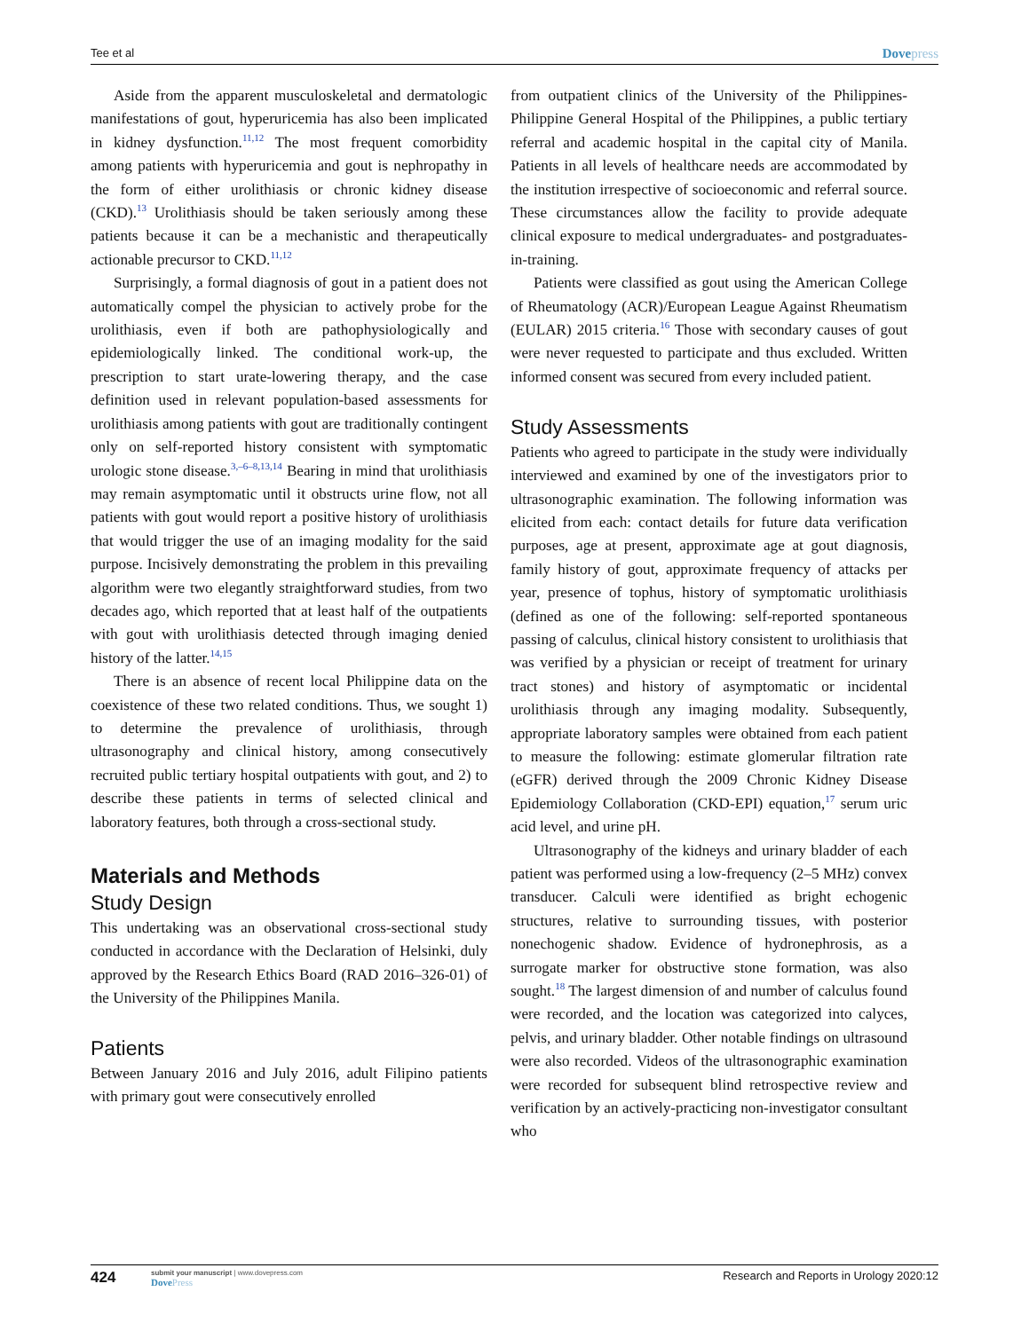Tee et al
Dovepress
Aside from the apparent musculoskeletal and dermatologic manifestations of gout, hyperuricemia has also been implicated in kidney dysfunction.<sup>11,12</sup> The most frequent comorbidity among patients with hyperuricemia and gout is nephropathy in the form of either urolithiasis or chronic kidney disease (CKD).<sup>13</sup> Urolithiasis should be taken seriously among these patients because it can be a mechanistic and therapeutically actionable precursor to CKD.<sup>11,12</sup>
Surprisingly, a formal diagnosis of gout in a patient does not automatically compel the physician to actively probe for the urolithiasis, even if both are pathophysiologically and epidemiologically linked. The conditional work-up, the prescription to start urate-lowering therapy, and the case definition used in relevant population-based assessments for urolithiasis among patients with gout are traditionally contingent only on self-reported history consistent with symptomatic urologic stone disease.<sup>3,–6–8,13,14</sup> Bearing in mind that urolithiasis may remain asymptomatic until it obstructs urine flow, not all patients with gout would report a positive history of urolithiasis that would trigger the use of an imaging modality for the said purpose. Incisively demonstrating the problem in this prevailing algorithm were two elegantly straightforward studies, from two decades ago, which reported that at least half of the outpatients with gout with urolithiasis detected through imaging denied history of the latter.<sup>14,15</sup>
There is an absence of recent local Philippine data on the coexistence of these two related conditions. Thus, we sought 1) to determine the prevalence of urolithiasis, through ultrasonography and clinical history, among consecutively recruited public tertiary hospital outpatients with gout, and 2) to describe these patients in terms of selected clinical and laboratory features, both through a cross-sectional study.
Materials and Methods
Study Design
This undertaking was an observational cross-sectional study conducted in accordance with the Declaration of Helsinki, duly approved by the Research Ethics Board (RAD 2016–326-01) of the University of the Philippines Manila.
Patients
Between January 2016 and July 2016, adult Filipino patients with primary gout were consecutively enrolled
from outpatient clinics of the University of the Philippines-Philippine General Hospital of the Philippines, a public tertiary referral and academic hospital in the capital city of Manila. Patients in all levels of healthcare needs are accommodated by the institution irrespective of socioeconomic and referral source. These circumstances allow the facility to provide adequate clinical exposure to medical undergraduates- and postgraduates-in-training.
Patients were classified as gout using the American College of Rheumatology (ACR)/European League Against Rheumatism (EULAR) 2015 criteria.<sup>16</sup> Those with secondary causes of gout were never requested to participate and thus excluded. Written informed consent was secured from every included patient.
Study Assessments
Patients who agreed to participate in the study were individually interviewed and examined by one of the investigators prior to ultrasonographic examination. The following information was elicited from each: contact details for future data verification purposes, age at present, approximate age at gout diagnosis, family history of gout, approximate frequency of attacks per year, presence of tophus, history of symptomatic urolithiasis (defined as one of the following: self-reported spontaneous passing of calculus, clinical history consistent to urolithiasis that was verified by a physician or receipt of treatment for urinary tract stones) and history of asymptomatic or incidental urolithiasis through any imaging modality. Subsequently, appropriate laboratory samples were obtained from each patient to measure the following: estimate glomerular filtration rate (eGFR) derived through the 2009 Chronic Kidney Disease Epidemiology Collaboration (CKD-EPI) equation,<sup>17</sup> serum uric acid level, and urine pH.
Ultrasonography of the kidneys and urinary bladder of each patient was performed using a low-frequency (2–5 MHz) convex transducer. Calculi were identified as bright echogenic structures, relative to surrounding tissues, with posterior nonechogenic shadow. Evidence of hydronephrosis, as a surrogate marker for obstructive stone formation, was also sought.<sup>18</sup> The largest dimension of and number of calculus found were recorded, and the location was categorized into calyces, pelvis, and urinary bladder. Other notable findings on ultrasound were also recorded. Videos of the ultrasonographic examination were recorded for subsequent blind retrospective review and verification by an actively-practicing non-investigator consultant who
424
submit your manuscript | www.dovepress.com
DovePress
Research and Reports in Urology 2020:12